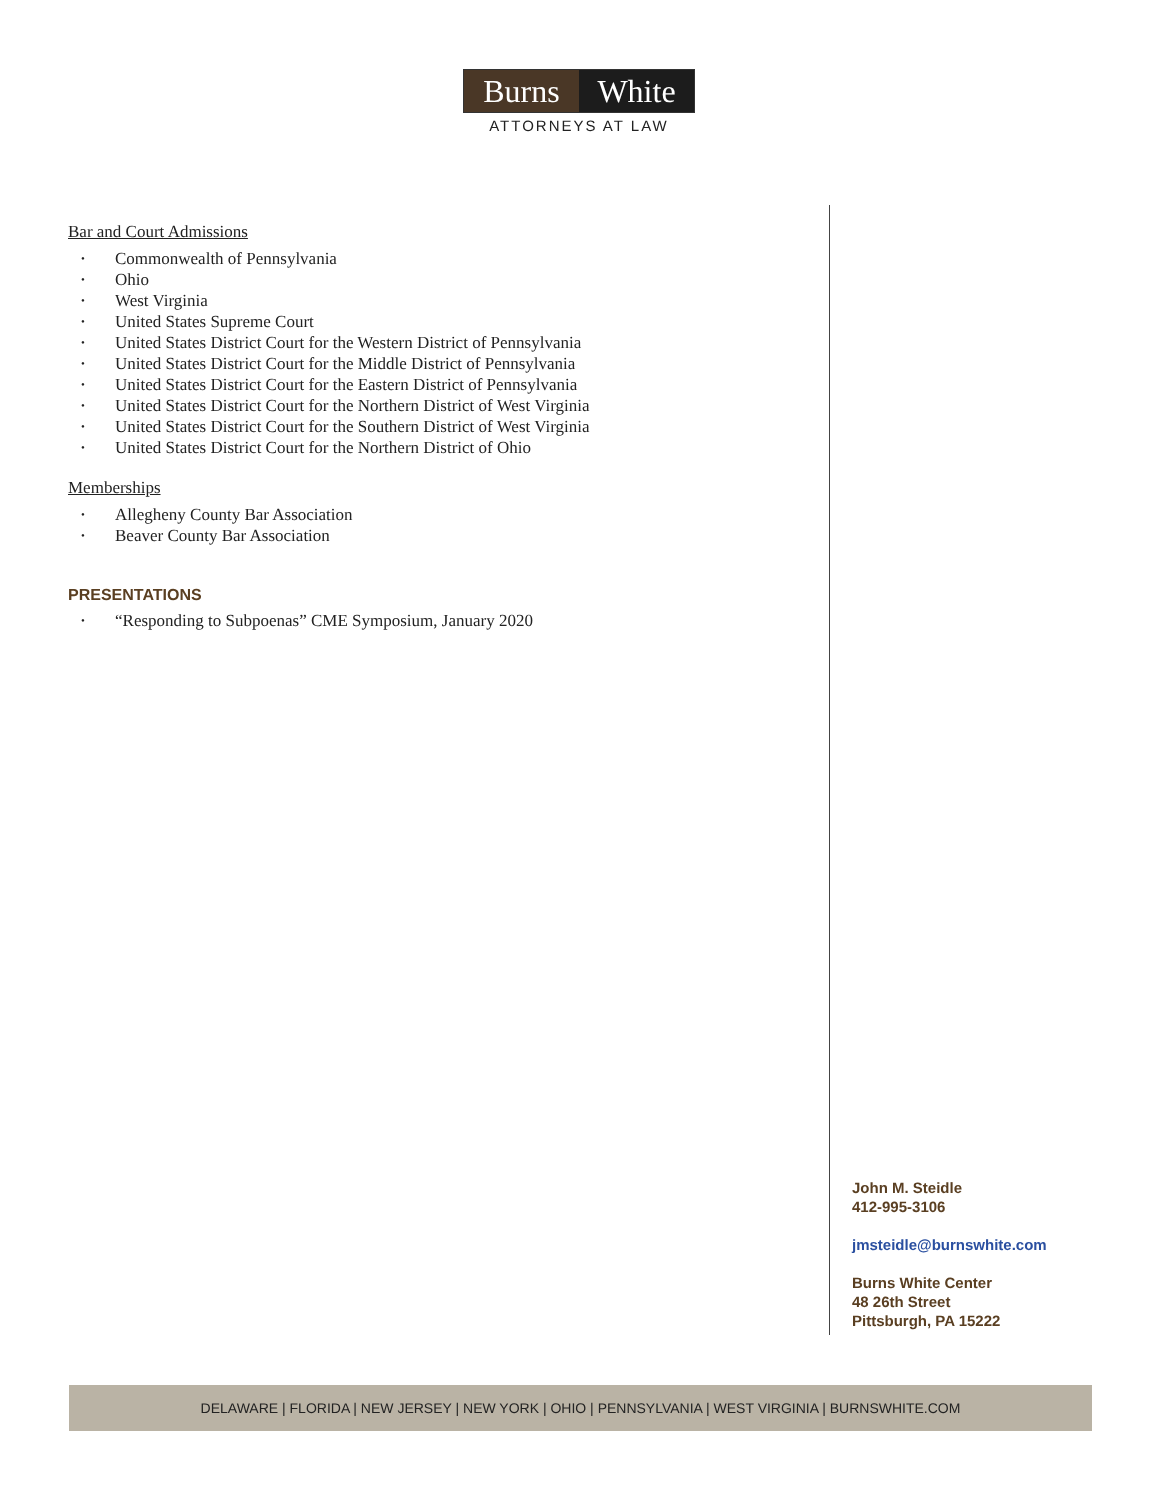Burns White
ATTORNEYS AT LAW
Bar and Court Admissions
Commonwealth of Pennsylvania
Ohio
West Virginia
United States Supreme Court
United States District Court for the Western District of Pennsylvania
United States District Court for the Middle District of Pennsylvania
United States District Court for the Eastern District of Pennsylvania
United States District Court for the Northern District of West Virginia
United States District Court for the Southern District of West Virginia
United States District Court for the Northern District of Ohio
Memberships
Allegheny County Bar Association
Beaver County Bar Association
PRESENTATIONS
“Responding to Subpoenas” CME Symposium, January 2020
John M. Steidle
412-995-3106
jmsteidle@burnswhite.com
Burns White Center
48 26th Street
Pittsburgh, PA 15222
DELAWARE | FLORIDA | NEW JERSEY | NEW YORK | OHIO | PENNSYLVANIA | WEST VIRGINIA | BURNSWHITE.COM